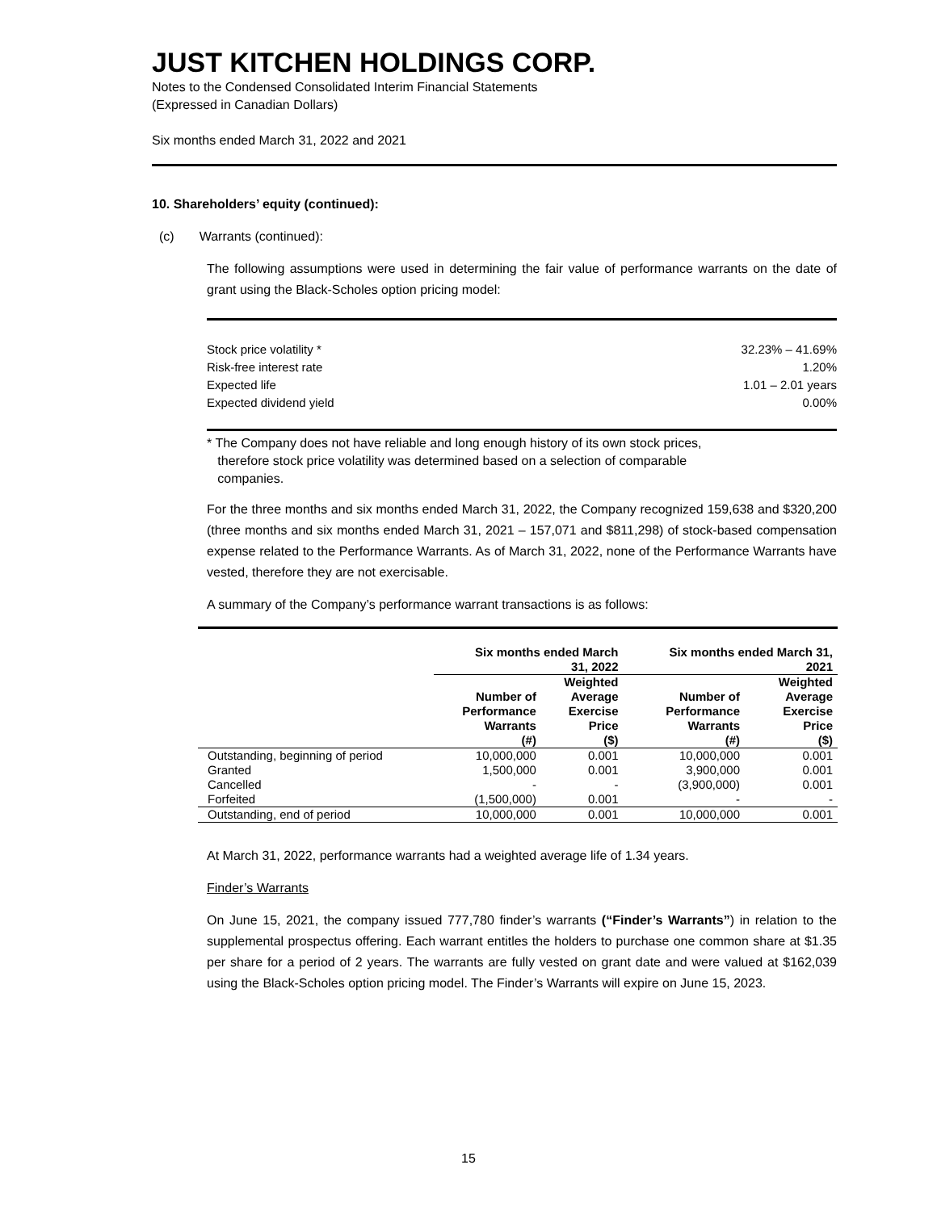JUST KITCHEN HOLDINGS CORP.
Notes to the Condensed Consolidated Interim Financial Statements
(Expressed in Canadian Dollars)
Six months ended March 31, 2022 and 2021
10. Shareholders’ equity (continued):
(c) Warrants (continued):
The following assumptions were used in determining the fair value of performance warrants on the date of grant using the Black-Scholes option pricing model:
| Stock price volatility * | 32.23% – 41.69% |
| Risk-free interest rate | 1.20% |
| Expected life | 1.01 – 2.01 years |
| Expected dividend yield | 0.00% |
* The Company does not have reliable and long enough history of its own stock prices,
therefore stock price volatility was determined based on a selection of comparable
companies.
For the three months and six months ended March 31, 2022, the Company recognized 159,638 and $320,200 (three months and six months ended March 31, 2021 – 157,071 and $811,298) of stock-based compensation expense related to the Performance Warrants. As of March 31, 2022, none of the Performance Warrants have vested, therefore they are not exercisable.
A summary of the Company’s performance warrant transactions is as follows:
| | Six months ended March 31, 2022 | | Six months ended March 31, 2021 | |
| --- | --- | --- | --- | --- |
| | Number of Performance Warrants (#) | Weighted Average Exercise Price ($) | Number of Performance Warrants (#) | Weighted Average Exercise Price ($) |
| Outstanding, beginning of period | 10,000,000 | 0.001 | 10,000,000 | 0.001 |
| Granted | 1,500,000 | 0.001 | 3,900,000 | 0.001 |
| Cancelled | - | - | (3,900,000) | 0.001 |
| Forfeited | (1,500,000) | 0.001 | - | - |
| Outstanding, end of period | 10,000,000 | 0.001 | 10,000,000 | 0.001 |
At March 31, 2022, performance warrants had a weighted average life of 1.34 years.
Finder’s Warrants
On June 15, 2021, the company issued 777,780 finder’s warrants (“Finder’s Warrants”) in relation to the supplemental prospectus offering. Each warrant entitles the holders to purchase one common share at $1.35 per share for a period of 2 years. The warrants are fully vested on grant date and were valued at $162,039 using the Black-Scholes option pricing model. The Finder’s Warrants will expire on June 15, 2023.
15